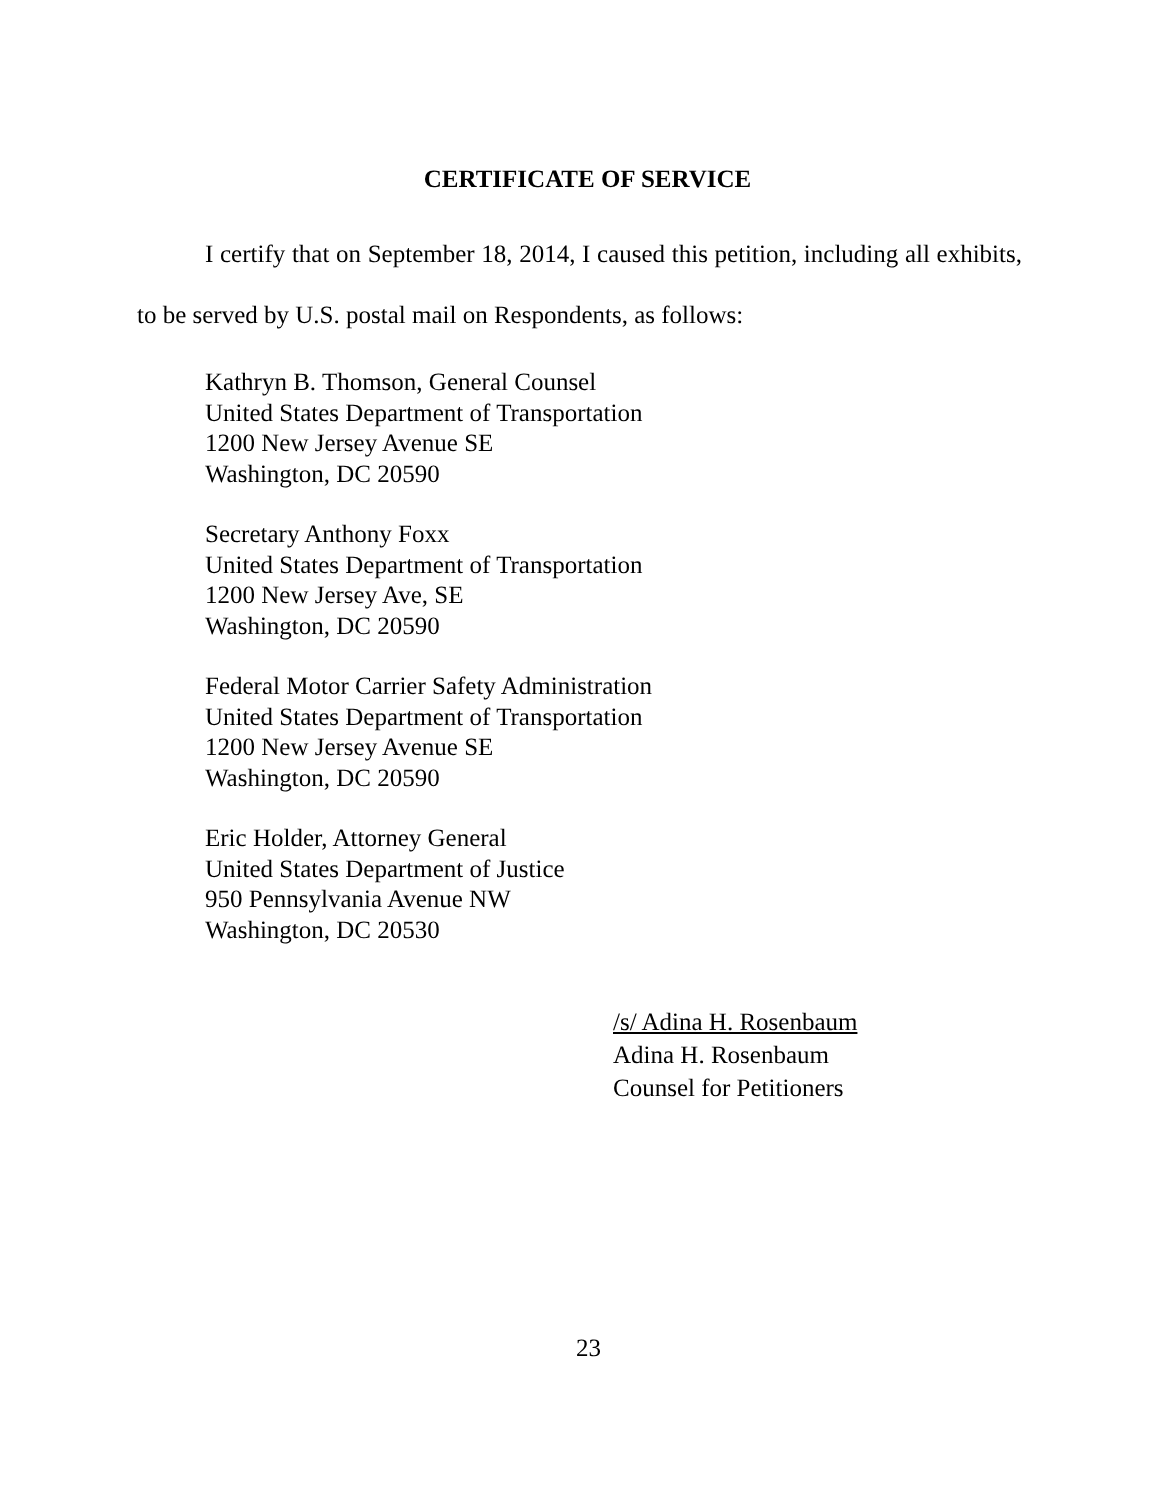CERTIFICATE OF SERVICE
I certify that on September 18, 2014, I caused this petition, including all exhibits, to be served by U.S. postal mail on Respondents, as follows:
Kathryn B. Thomson, General Counsel
United States Department of Transportation
1200 New Jersey Avenue SE
Washington, DC 20590
Secretary Anthony Foxx
United States Department of Transportation
1200 New Jersey Ave, SE
Washington, DC 20590
Federal Motor Carrier Safety Administration
United States Department of Transportation
1200 New Jersey Avenue SE
Washington, DC 20590
Eric Holder, Attorney General
United States Department of Justice
950 Pennsylvania Avenue NW
Washington, DC 20530
/s/ Adina H. Rosenbaum
Adina H. Rosenbaum
Counsel for Petitioners
23